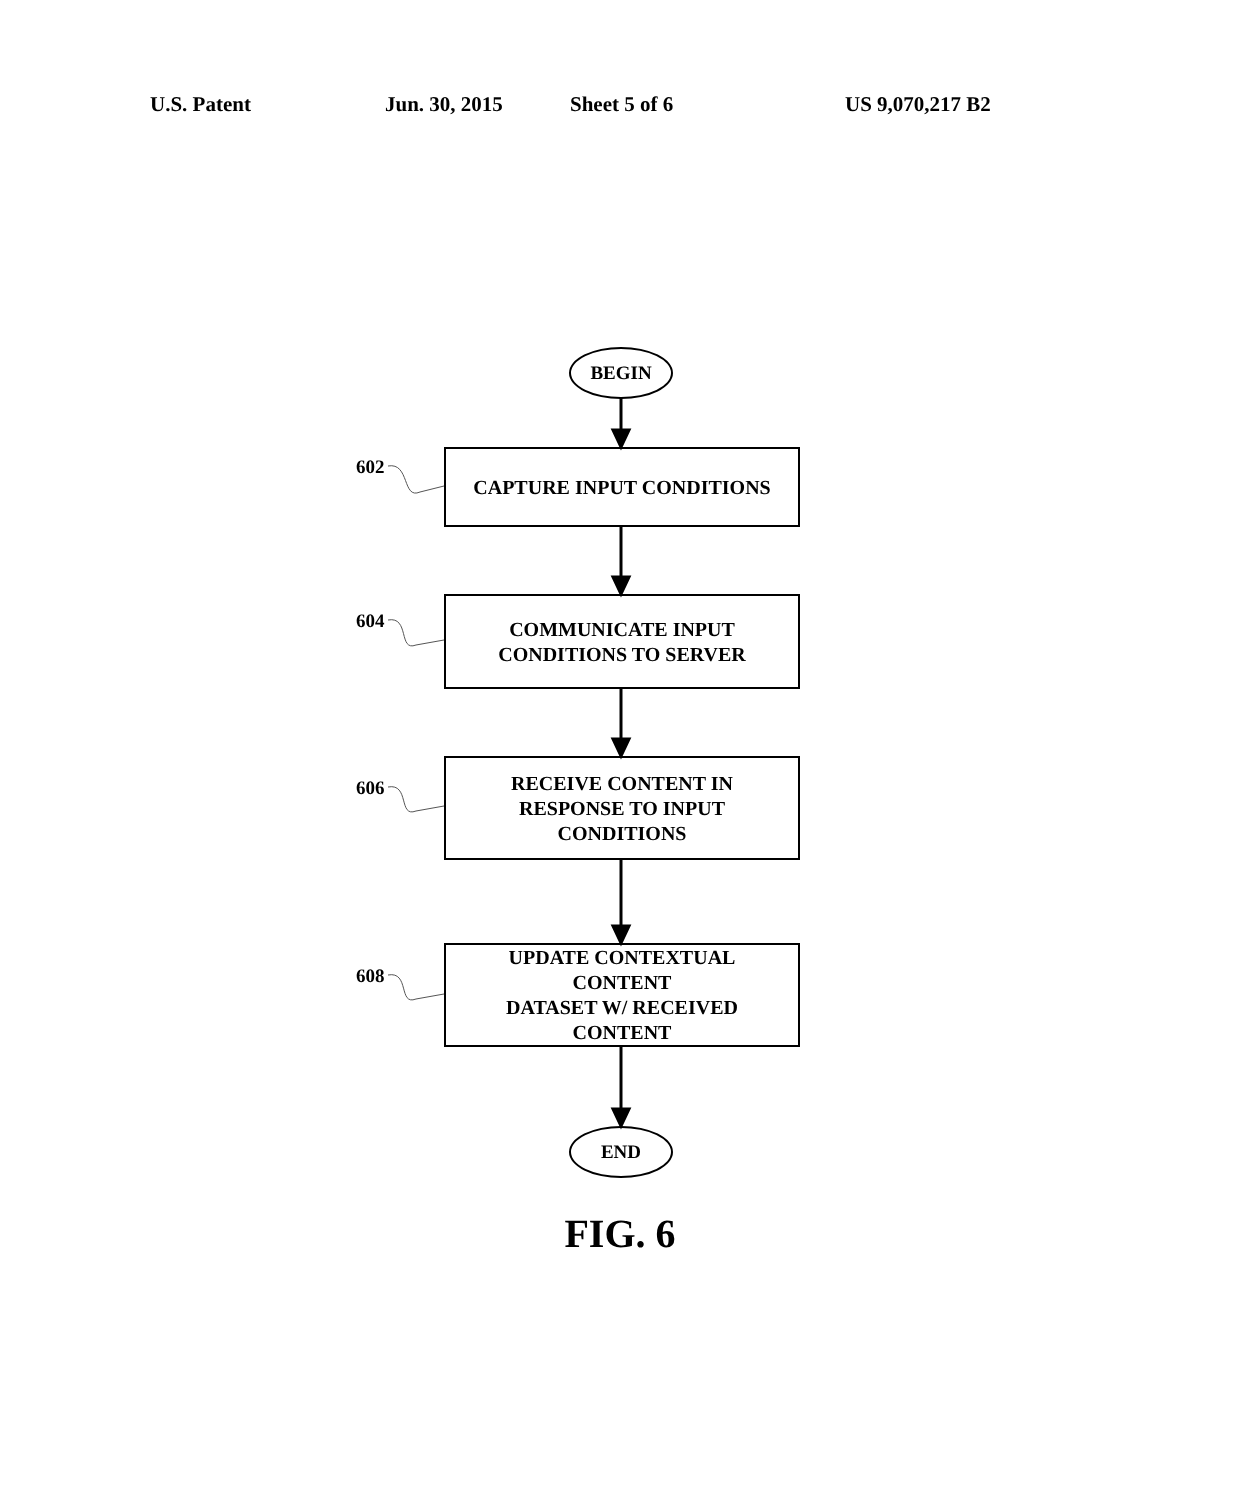U.S. Patent Jun. 30, 2015 Sheet 5 of 6 US 9,070,217 B2
BEGIN
602 CAPTURE INPUT CONDITIONS
604
COMMUNICATE INPUT
CONDITIONS TO SERVER
606
RECEIVE CONTENT IN
RESPONSE TO INPUT
CONDITIONS
608
UPDATE CONTEXTUAL
CONTENT
DATASET W/ RECEIVED
CONTENT
END
FIG. 6